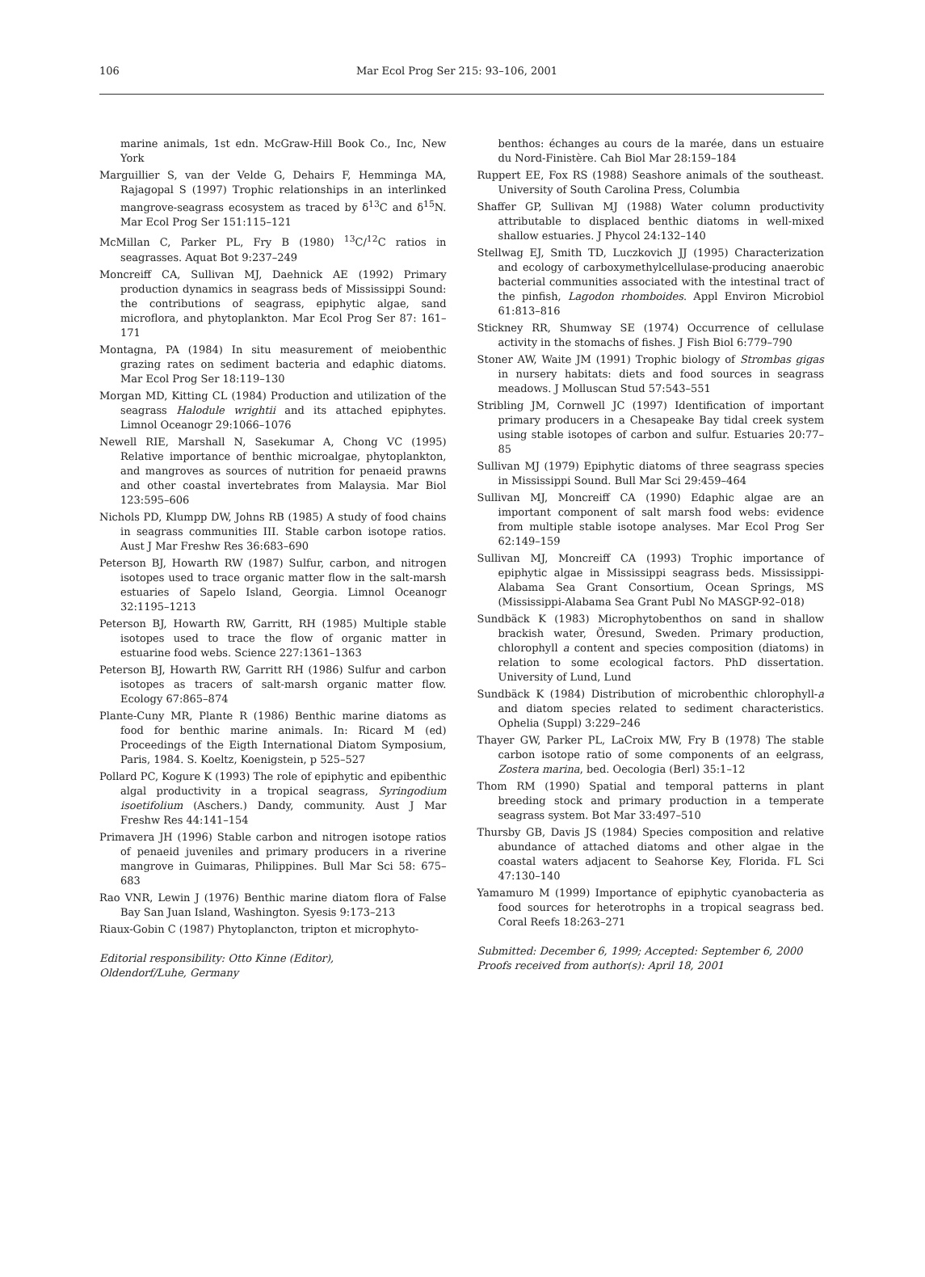106 Mar Ecol Prog Ser 215: 93–106, 2001
marine animals, 1st edn. McGraw-Hill Book Co., Inc, New York
Marguillier S, van der Velde G, Dehairs F, Hemminga MA, Rajagopal S (1997) Trophic relationships in an interlinked mangrove-seagrass ecosystem as traced by δ<sup>13</sup>C and δ<sup>15</sup>N. Mar Ecol Prog Ser 151:115–121
McMillan C, Parker PL, Fry B (1980) <sup>13</sup>C/<sup>12</sup>C ratios in seagrasses. Aquat Bot 9:237–249
Moncreiff CA, Sullivan MJ, Daehnick AE (1992) Primary production dynamics in seagrass beds of Mississippi Sound: the contributions of seagrass, epiphytic algae, sand microflora, and phytoplankton. Mar Ecol Prog Ser 87: 161–171
Montagna, PA (1984) In situ measurement of meiobenthic grazing rates on sediment bacteria and edaphic diatoms. Mar Ecol Prog Ser 18:119–130
Morgan MD, Kitting CL (1984) Production and utilization of the seagrass Halodule wrightii and its attached epiphytes. Limnol Oceanogr 29:1066–1076
Newell RIE, Marshall N, Sasekumar A, Chong VC (1995) Relative importance of benthic microalgae, phytoplankton, and mangroves as sources of nutrition for penaeid prawns and other coastal invertebrates from Malaysia. Mar Biol 123:595–606
Nichols PD, Klumpp DW, Johns RB (1985) A study of food chains in seagrass communities III. Stable carbon isotope ratios. Aust J Mar Freshw Res 36:683–690
Peterson BJ, Howarth RW (1987) Sulfur, carbon, and nitrogen isotopes used to trace organic matter flow in the salt-marsh estuaries of Sapelo Island, Georgia. Limnol Oceanogr 32:1195–1213
Peterson BJ, Howarth RW, Garritt, RH (1985) Multiple stable isotopes used to trace the flow of organic matter in estuarine food webs. Science 227:1361–1363
Peterson BJ, Howarth RW, Garritt RH (1986) Sulfur and carbon isotopes as tracers of salt-marsh organic matter flow. Ecology 67:865–874
Plante-Cuny MR, Plante R (1986) Benthic marine diatoms as food for benthic marine animals. In: Ricard M (ed) Proceedings of the Eigth International Diatom Symposium, Paris, 1984. S. Koeltz, Koenigstein, p 525–527
Pollard PC, Kogure K (1993) The role of epiphytic and epibenthic algal productivity in a tropical seagrass, Syringodium isoetifolium (Aschers.) Dandy, community. Aust J Mar Freshw Res 44:141–154
Primavera JH (1996) Stable carbon and nitrogen isotope ratios of penaeid juveniles and primary producers in a riverine mangrove in Guimaras, Philippines. Bull Mar Sci 58: 675–683
Rao VNR, Lewin J (1976) Benthic marine diatom flora of False Bay San Juan Island, Washington. Syesis 9:173–213
Riaux-Gobin C (1987) Phytoplancton, tripton et microphyto-
Editorial responsibility: Otto Kinne (Editor),
Oldendorf/Luhe, Germany
benthos: échanges au cours de la marée, dans un estuaire du Nord-Finistère. Cah Biol Mar 28:159–184
Ruppert EE, Fox RS (1988) Seashore animals of the southeast. University of South Carolina Press, Columbia
Shaffer GP, Sullivan MJ (1988) Water column productivity attributable to displaced benthic diatoms in well-mixed shallow estuaries. J Phycol 24:132–140
Stellwag EJ, Smith TD, Luczkovich JJ (1995) Characterization and ecology of carboxymethylcellulase-producing anaerobic bacterial communities associated with the intestinal tract of the pinfish, Lagodon rhomboides. Appl Environ Microbiol 61:813–816
Stickney RR, Shumway SE (1974) Occurrence of cellulase activity in the stomachs of fishes. J Fish Biol 6:779–790
Stoner AW, Waite JM (1991) Trophic biology of Strombas gigas in nursery habitats: diets and food sources in seagrass meadows. J Molluscan Stud 57:543–551
Stribling JM, Cornwell JC (1997) Identification of important primary producers in a Chesapeake Bay tidal creek system using stable isotopes of carbon and sulfur. Estuaries 20:77–85
Sullivan MJ (1979) Epiphytic diatoms of three seagrass species in Mississippi Sound. Bull Mar Sci 29:459–464
Sullivan MJ, Moncreiff CA (1990) Edaphic algae are an important component of salt marsh food webs: evidence from multiple stable isotope analyses. Mar Ecol Prog Ser 62:149–159
Sullivan MJ, Moncreiff CA (1993) Trophic importance of epiphytic algae in Mississippi seagrass beds. Mississippi-Alabama Sea Grant Consortium, Ocean Springs, MS (Mississippi-Alabama Sea Grant Publ No MASGP-92–018)
Sundbäck K (1983) Microphytobenthos on sand in shallow brackish water, Öresund, Sweden. Primary production, chlorophyll a content and species composition (diatoms) in relation to some ecological factors. PhD dissertation. University of Lund, Lund
Sundbäck K (1984) Distribution of microbenthic chlorophyll-a and diatom species related to sediment characteristics. Ophelia (Suppl) 3:229–246
Thayer GW, Parker PL, LaCroix MW, Fry B (1978) The stable carbon isotope ratio of some components of an eelgrass, Zostera marina, bed. Oecologia (Berl) 35:1–12
Thom RM (1990) Spatial and temporal patterns in plant breeding stock and primary production in a temperate seagrass system. Bot Mar 33:497–510
Thursby GB, Davis JS (1984) Species composition and relative abundance of attached diatoms and other algae in the coastal waters adjacent to Seahorse Key, Florida. FL Sci 47:130–140
Yamamuro M (1999) Importance of epiphytic cyanobacteria as food sources for heterotrophs in a tropical seagrass bed. Coral Reefs 18:263–271
Submitted: December 6, 1999; Accepted: September 6, 2000
Proofs received from author(s): April 18, 2001